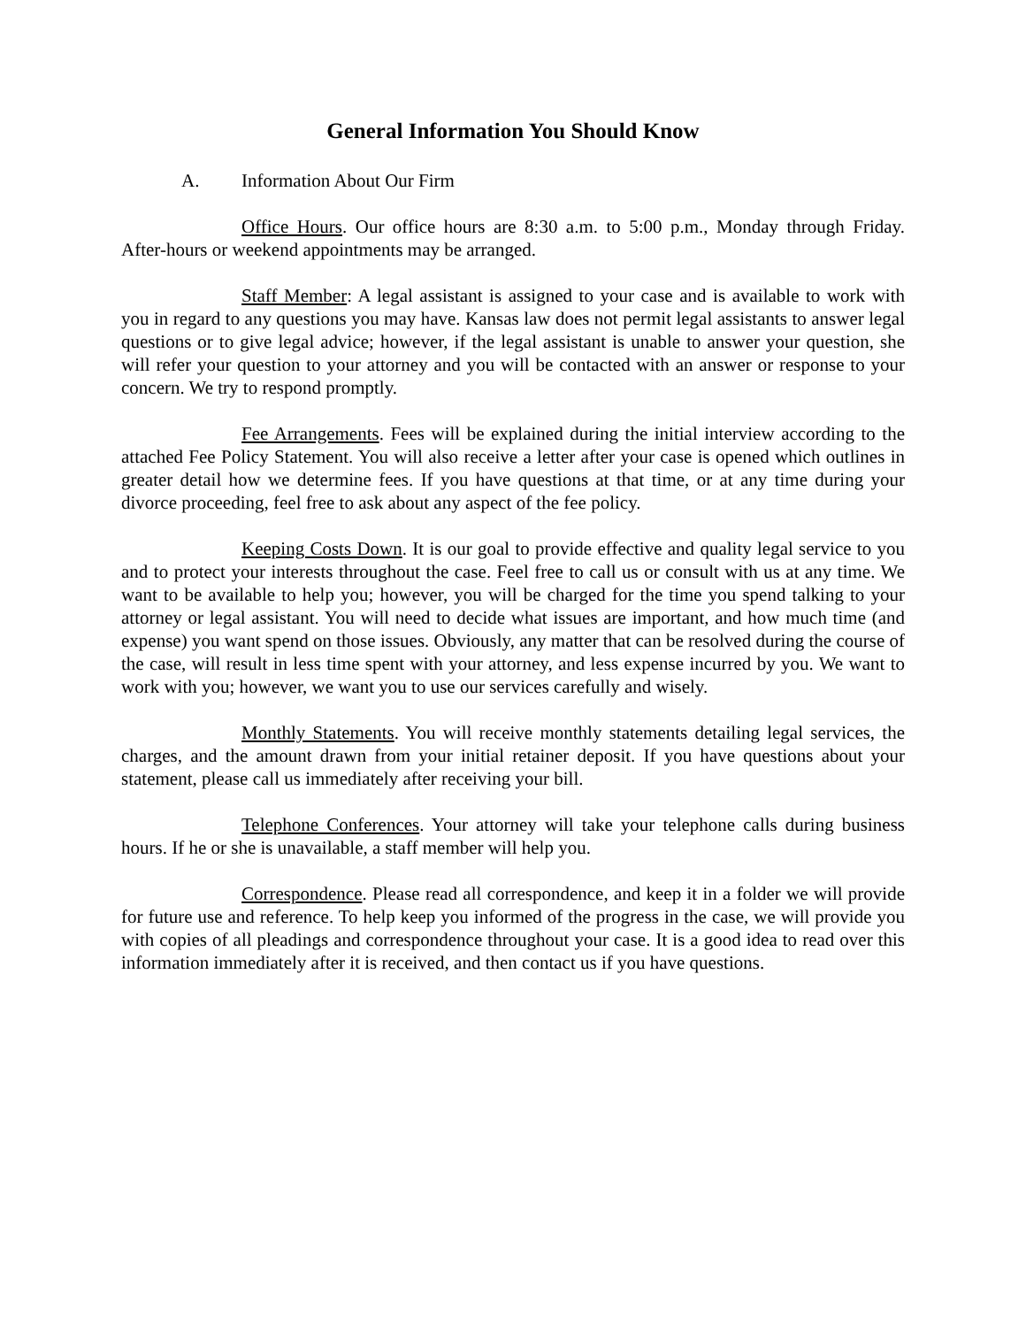General Information You Should Know
A. Information About Our Firm
Office Hours. Our office hours are 8:30 a.m. to 5:00 p.m., Monday through Friday. After-hours or weekend appointments may be arranged.
Staff Member: A legal assistant is assigned to your case and is available to work with you in regard to any questions you may have. Kansas law does not permit legal assistants to answer legal questions or to give legal advice; however, if the legal assistant is unable to answer your question, she will refer your question to your attorney and you will be contacted with an answer or response to your concern. We try to respond promptly.
Fee Arrangements. Fees will be explained during the initial interview according to the attached Fee Policy Statement. You will also receive a letter after your case is opened which outlines in greater detail how we determine fees. If you have questions at that time, or at any time during your divorce proceeding, feel free to ask about any aspect of the fee policy.
Keeping Costs Down. It is our goal to provide effective and quality legal service to you and to protect your interests throughout the case. Feel free to call us or consult with us at any time. We want to be available to help you; however, you will be charged for the time you spend talking to your attorney or legal assistant. You will need to decide what issues are important, and how much time (and expense) you want spend on those issues. Obviously, any matter that can be resolved during the course of the case, will result in less time spent with your attorney, and less expense incurred by you. We want to work with you; however, we want you to use our services carefully and wisely.
Monthly Statements. You will receive monthly statements detailing legal services, the charges, and the amount drawn from your initial retainer deposit. If you have questions about your statement, please call us immediately after receiving your bill.
Telephone Conferences. Your attorney will take your telephone calls during business hours. If he or she is unavailable, a staff member will help you.
Correspondence. Please read all correspondence, and keep it in a folder we will provide for future use and reference. To help keep you informed of the progress in the case, we will provide you with copies of all pleadings and correspondence throughout your case. It is a good idea to read over this information immediately after it is received, and then contact us if you have questions.